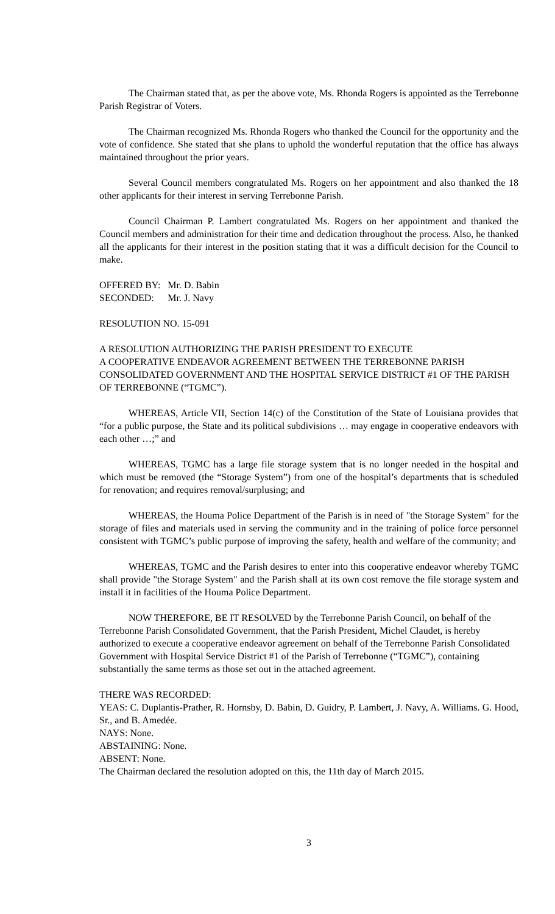The Chairman stated that, as per the above vote, Ms. Rhonda Rogers is appointed as the Terrebonne Parish Registrar of Voters.
The Chairman recognized Ms. Rhonda Rogers who thanked the Council for the opportunity and the vote of confidence. She stated that she plans to uphold the wonderful reputation that the office has always maintained throughout the prior years.
Several Council members congratulated Ms. Rogers on her appointment and also thanked the 18 other applicants for their interest in serving Terrebonne Parish.
Council Chairman P. Lambert congratulated Ms. Rogers on her appointment and thanked the Council members and administration for their time and dedication throughout the process. Also, he thanked all the applicants for their interest in the position stating that it was a difficult decision for the Council to make.
| OFFERED BY: | Mr. D. Babin |
| SECONDED: | Mr. J. Navy |
RESOLUTION NO. 15-091
A RESOLUTION AUTHORIZING THE PARISH PRESIDENT TO EXECUTE
A COOPERATIVE ENDEAVOR AGREEMENT BETWEEN THE TERREBONNE PARISH CONSOLIDATED GOVERNMENT AND THE HOSPITAL SERVICE DISTRICT #1 OF THE PARISH OF TERREBONNE (“TGMC”).
WHEREAS, Article VII, Section 14(c) of the Constitution of the State of Louisiana provides that “for a public purpose, the State and its political subdivisions … may engage in cooperative endeavors with each other …;” and
WHEREAS, TGMC has a large file storage system that is no longer needed in the hospital and which must be removed (the “Storage System”) from one of the hospital’s departments that is scheduled for renovation; and requires removal/surplusing; and
WHEREAS, the Houma Police Department of the Parish is in need of "the Storage System" for the storage of files and materials used in serving the community and in the training of police force personnel consistent with TGMC’s public purpose of improving the safety, health and welfare of the community; and
WHEREAS, TGMC and the Parish desires to enter into this cooperative endeavor whereby TGMC shall provide "the Storage System" and the Parish shall at its own cost remove the file storage system and install it in facilities of the Houma Police Department.
NOW THEREFORE, BE IT RESOLVED by the Terrebonne Parish Council, on behalf of the Terrebonne Parish Consolidated Government, that the Parish President, Michel Claudet, is hereby authorized to execute a cooperative endeavor agreement on behalf of the Terrebonne Parish Consolidated Government with Hospital Service District #1 of the Parish of Terrebonne (“TGMC”), containing substantially the same terms as those set out in the attached agreement.
THERE WAS RECORDED:
YEAS: C. Duplantis-Prather, R. Hornsby, D. Babin, D. Guidry, P. Lambert, J. Navy, A. Williams. G. Hood, Sr., and B. Amedée.
NAYS: None.
ABSTAINING: None.
ABSENT: None.
The Chairman declared the resolution adopted on this, the 11th day of March 2015.
3